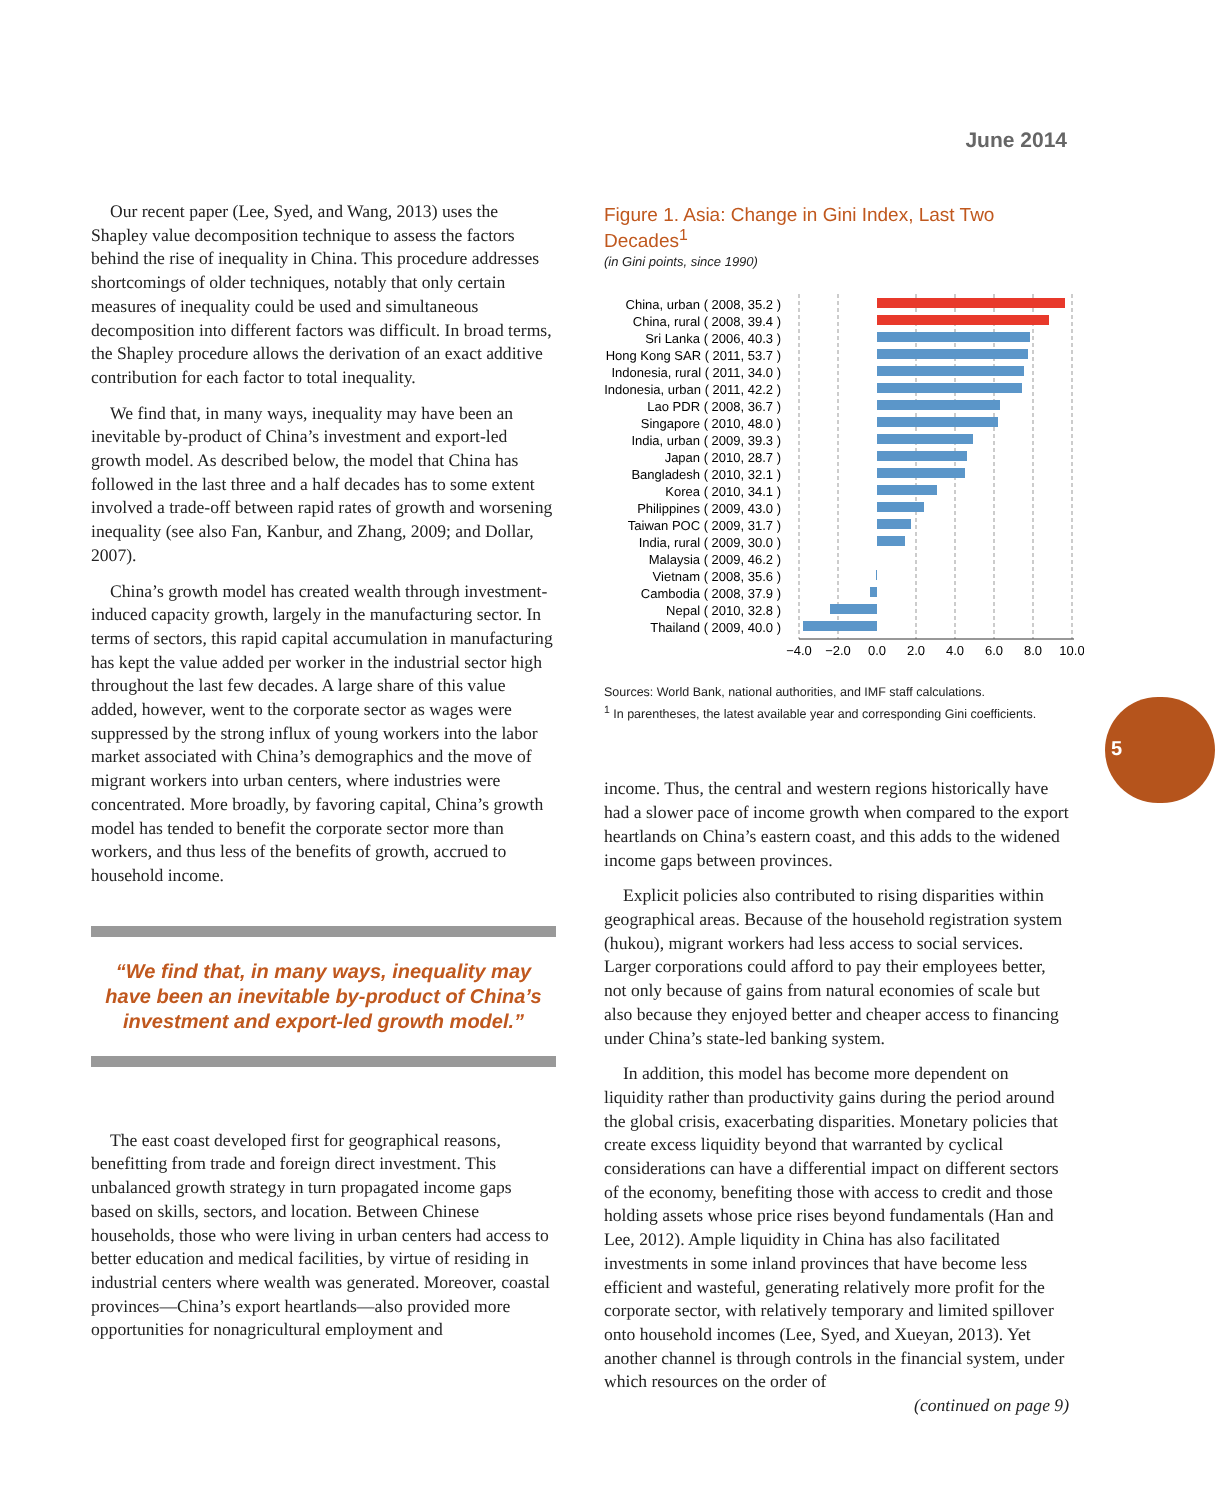June 2014
5
Our recent paper (Lee, Syed, and Wang, 2013) uses the Shapley value decomposition technique to assess the factors behind the rise of inequality in China. This procedure addresses shortcomings of older techniques, notably that only certain measures of inequality could be used and simultaneous decomposition into different factors was difficult. In broad terms, the Shapley procedure allows the derivation of an exact additive contribution for each factor to total inequality.
We find that, in many ways, inequality may have been an inevitable by-product of China’s investment and export-led growth model. As described below, the model that China has followed in the last three and a half decades has to some extent involved a trade-off between rapid rates of growth and worsening inequality (see also Fan, Kanbur, and Zhang, 2009; and Dollar, 2007).
China’s growth model has created wealth through investment-induced capacity growth, largely in the manufacturing sector. In terms of sectors, this rapid capital accumulation in manufacturing has kept the value added per worker in the industrial sector high throughout the last few decades. A large share of this value added, however, went to the corporate sector as wages were suppressed by the strong influx of young workers into the labor market associated with China’s demographics and the move of migrant workers into urban centers, where industries were concentrated. More broadly, by favoring capital, China’s growth model has tended to benefit the corporate sector more than workers, and thus less of the benefits of growth, accrued to household income.
“We find that, in many ways, inequality may have been an inevitable by-product of China’s investment and export-led growth model.”
The east coast developed first for geographical reasons, benefitting from trade and foreign direct investment. This unbalanced growth strategy in turn propagated income gaps based on skills, sectors, and location. Between Chinese households, those who were living in urban centers had access to better education and medical facilities, by virtue of residing in industrial centers where wealth was generated. Moreover, coastal provinces—China’s export heartlands—also provided more opportunities for nonagricultural employment and
Figure 1. Asia: Change in Gini Index, Last Two Decades<sup>1</sup>
(in Gini points, since 1990)
China, urban ( 2008, 35.2 )
China, rural ( 2008, 39.4 )
Sri Lanka ( 2006, 40.3 )
Hong Kong SAR ( 2011, 53.7 )
Indonesia, rural ( 2011, 34.0 )
Indonesia, urban ( 2011, 42.2 )
Lao PDR ( 2008, 36.7 )
Singapore ( 2010, 48.0 )
India, urban ( 2009, 39.3 )
Japan ( 2010, 28.7 )
Bangladesh ( 2010, 32.1 )
Korea ( 2010, 34.1 )
Philippines ( 2009, 43.0 )
Taiwan POC ( 2009, 31.7 )
India, rural ( 2009, 30.0 )
Malaysia ( 2009, 46.2 )
Vietnam ( 2008, 35.6 )
Cambodia ( 2008, 37.9 )
Nepal ( 2010, 32.8 )
Thailand ( 2009, 40.0 )
−4.0
−2.0
0.0
2.0
4.0
6.0
8.0
10.0
Sources: World Bank, national authorities, and IMF staff calculations.
<sup>1</sup> In parentheses, the latest available year and corresponding Gini coefficients.
income. Thus, the central and western regions historically have had a slower pace of income growth when compared to the export heartlands on China’s eastern coast, and this adds to the widened income gaps between provinces.
Explicit policies also contributed to rising disparities within geographical areas. Because of the household registration system (hukou), migrant workers had less access to social services. Larger corporations could afford to pay their employees better, not only because of gains from natural economies of scale but also because they enjoyed better and cheaper access to financing under China’s state-led banking system.
In addition, this model has become more dependent on liquidity rather than productivity gains during the period around the global crisis, exacerbating disparities. Monetary policies that create excess liquidity beyond that warranted by cyclical considerations can have a differential impact on different sectors of the economy, benefiting those with access to credit and those holding assets whose price rises beyond fundamentals (Han and Lee, 2012). Ample liquidity in China has also facilitated investments in some inland provinces that have become less efficient and wasteful, generating relatively more profit for the corporate sector, with relatively temporary and limited spillover onto household incomes (Lee, Syed, and Xueyan, 2013). Yet another channel is through controls in the financial system, under which resources on the order of
(continued on page 9)